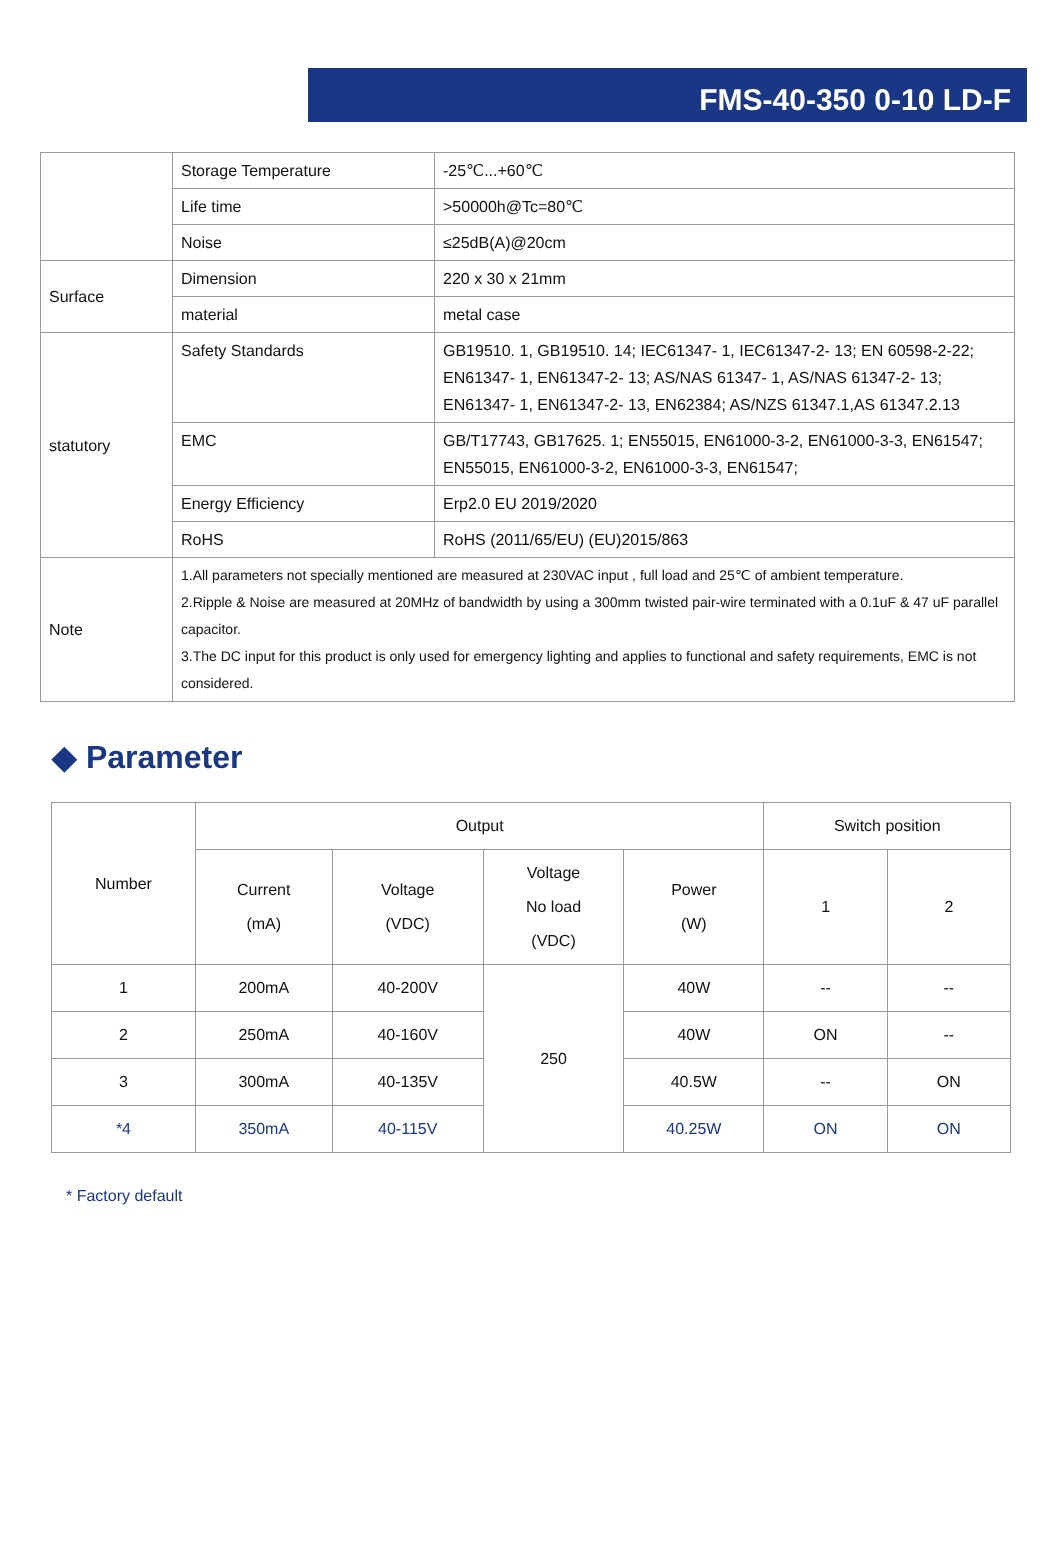FMS-40-350 0-10 LD-F
| | Storage Temperature | -25℃...+60℃ |
| | Life time | >50000h@Tc=80℃ |
| | Noise | ≤25dB(A)@20cm |
| Surface | Dimension | 220 x 30 x 21mm |
| | material | metal case |
| statutory | Safety Standards | GB19510. 1, GB19510. 14; IEC61347- 1, IEC61347-2- 13; EN 60598-2-22; EN61347- 1, EN61347-2- 13; AS/NAS 61347- 1, AS/NAS 61347-2- 13; EN61347- 1, EN61347-2- 13, EN62384; AS/NZS 61347.1,AS 61347.2.13 |
| | EMC | GB/T17743, GB17625. 1; EN55015, EN61000-3-2, EN61000-3-3, EN61547; EN55015, EN61000-3-2, EN61000-3-3, EN61547; |
| | Energy Efficiency | Erp2.0 EU 2019/2020 |
| | RoHS | RoHS (2011/65/EU) (EU)2015/863 |
| Note | 1.All parameters not specially mentioned are measured at 230VAC input , full load and 25℃ of ambient temperature. 2.Ripple & Noise are measured at 20MHz of bandwidth by using a 300mm twisted pair-wire terminated with a 0.1uF & 47 uF parallel capacitor. 3.The DC input for this product is only used for emergency lighting and applies to functional and safety requirements, EMC is not considered. | |
◆ Parameter
| Number | Output | | | | Switch position | |
| --- | --- | --- | --- | --- | --- | --- |
| | Current (mA) | Voltage (VDC) | Voltage No load (VDC) | Power (W) | 1 | 2 |
| 1 | 200mA | 40-200V | 250 | 40W | -- | -- |
| 2 | 250mA | 40-160V | | 40W | ON | -- |
| 3 | 300mA | 40-135V | | 40.5W | -- | ON |
| *4 | 350mA | 40-115V | | 40.25W | ON | ON |
* Factory default